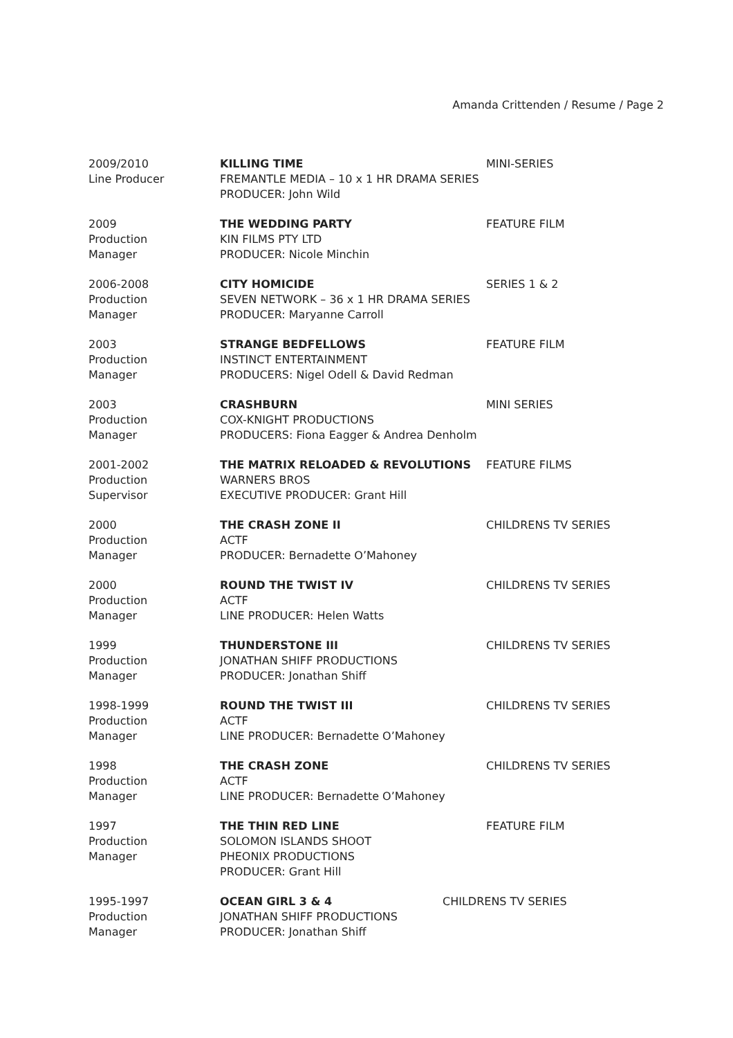Amanda Crittenden / Resume / Page 2
2009/2010
Line Producer
KILLING TIME
FREMANTLE MEDIA – 10 x 1 HR DRAMA SERIES
PRODUCER: John Wild
MINI-SERIES
2009
Production
Manager
THE WEDDING PARTY
KIN FILMS PTY LTD
PRODUCER: Nicole Minchin
FEATURE FILM
2006-2008
Production
Manager
CITY HOMICIDE
SEVEN NETWORK – 36 x 1 HR DRAMA SERIES
PRODUCER: Maryanne Carroll
SERIES 1 & 2
2003
Production
Manager
STRANGE BEDFELLOWS
INSTINCT ENTERTAINMENT
PRODUCERS: Nigel Odell & David Redman
FEATURE FILM
2003
Production
Manager
CRASHBURN
COX-KNIGHT PRODUCTIONS
PRODUCERS: Fiona Eagger & Andrea Denholm
MINI SERIES
2001-2002
Production
Supervisor
THE MATRIX RELOADED & REVOLUTIONS
WARNERS BROS
EXECUTIVE PRODUCER: Grant Hill
FEATURE FILMS
2000
Production
Manager
THE CRASH ZONE II
ACTF
PRODUCER: Bernadette O’Mahoney
CHILDRENS TV SERIES
2000
Production
Manager
ROUND THE TWIST IV
ACTF
LINE PRODUCER: Helen Watts
CHILDRENS TV SERIES
1999
Production
Manager
THUNDERSTONE III
JONATHAN SHIFF PRODUCTIONS
PRODUCER: Jonathan Shiff
CHILDRENS TV SERIES
1998-1999
Production
Manager
ROUND THE TWIST III
ACTF
LINE PRODUCER: Bernadette O’Mahoney
CHILDRENS TV SERIES
1998
Production
Manager
THE CRASH ZONE
ACTF
LINE PRODUCER: Bernadette O’Mahoney
CHILDRENS TV SERIES
1997
Production
Manager
THE THIN RED LINE
SOLOMON ISLANDS SHOOT
PHEONIX PRODUCTIONS
PRODUCER: Grant Hill
FEATURE FILM
1995-1997
Production
Manager
OCEAN GIRL 3 & 4
JONATHAN SHIFF PRODUCTIONS
PRODUCER: Jonathan Shiff
CHILDRENS TV SERIES